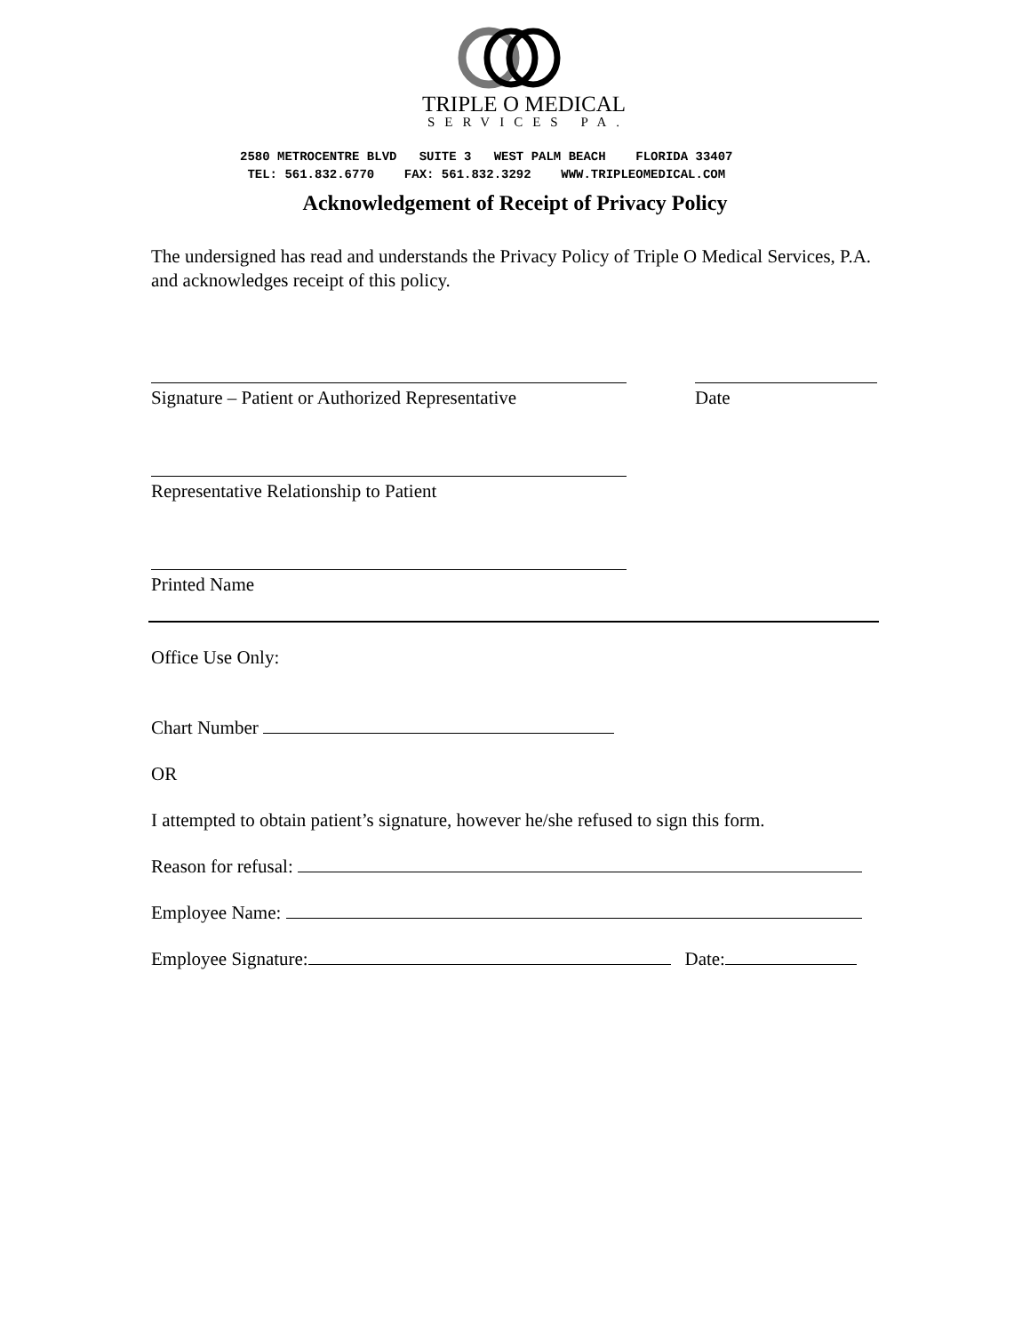TRIPLE O MEDICAL
SERVICES PA.
2580 METROCENTRE BLVD SUITE 3 WEST PALM BEACH FLORIDA 33407 TEL: 561.832.6770 FAX: 561.832.3292 WWW.TRIPLEOMEDICAL.COM
Acknowledgement of Receipt of Privacy Policy
The undersigned has read and understands the Privacy Policy of Triple O Medical Services, P.A. and acknowledges receipt of this policy.
Signature – Patient or Authorized Representative
Date
Representative Relationship to Patient
Printed Name
Office Use Only:
Chart Number
OR
I attempted to obtain patient’s signature, however he/she refused to sign this form.
Reason for refusal:
Employee Name:
Employee Signature: Date: